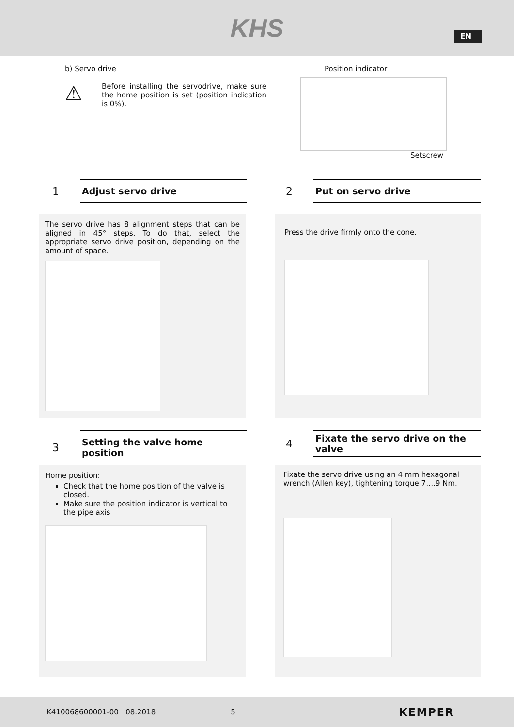KHS
EN
b) Servo drive
⚠
Before installing the servodrive, make sure the home position is set (position indication is 0%).
Position indicator
Setscrew
1
Adjust servo drive
The servo drive has 8 alignment steps that can be aligned in 45° steps. To do that, select the appropriate servo drive position, depending on the amount of space.
2
Put on servo drive
Press the drive firmly onto the cone.
3
Setting the valve home position
Home position:
Check that the home position of the valve is closed.
Make sure the position indicator is vertical to the pipe axis
4
Fixate the servo drive on the valve
Fixate the servo drive using an 4 mm hexagonal wrench (Allen key), tightening torque 7….9 Nm.
K410068600001-00 08.2018 5 KEMPER